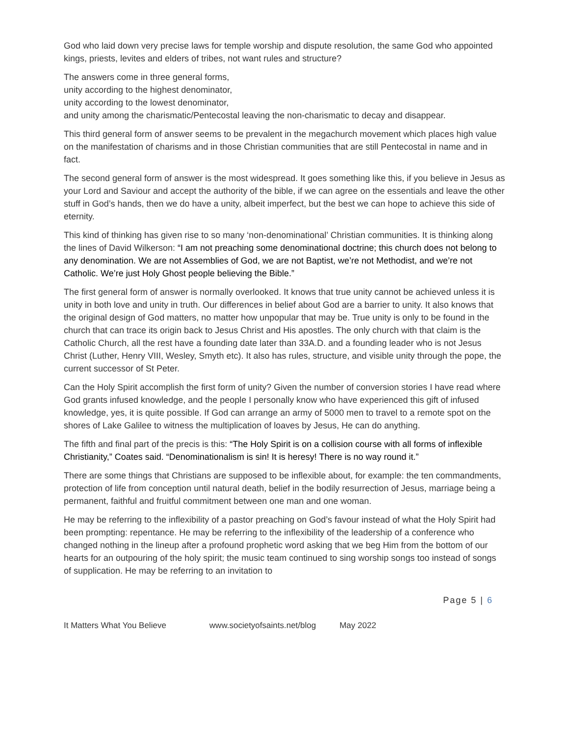God who laid down very precise laws for temple worship and dispute resolution, the same God who appointed kings, priests, levites and elders of tribes, not want rules and structure?
The answers come in three general forms,
unity according to the highest denominator,
unity according to the lowest denominator,
and unity among the charismatic/Pentecostal leaving the non-charismatic to decay and disappear.
This third general form of answer seems to be prevalent in the megachurch movement which places high value on the manifestation of charisms and in those Christian communities that are still Pentecostal in name and in fact.
The second general form of answer is the most widespread. It goes something like this, if you believe in Jesus as your Lord and Saviour and accept the authority of the bible, if we can agree on the essentials and leave the other stuff in God’s hands, then we do have a unity, albeit imperfect, but the best we can hope to achieve this side of eternity.
This kind of thinking has given rise to so many ‘non-denominational’ Christian communities. It is thinking along the lines of David Wilkerson: “I am not preaching some denominational doctrine; this church does not belong to any denomination. We are not Assemblies of God, we are not Baptist, we’re not Methodist, and we’re not Catholic. We’re just Holy Ghost people believing the Bible.”
The first general form of answer is normally overlooked. It knows that true unity cannot be achieved unless it is unity in both love and unity in truth. Our differences in belief about God are a barrier to unity. It also knows that the original design of God matters, no matter how unpopular that may be. True unity is only to be found in the church that can trace its origin back to Jesus Christ and His apostles. The only church with that claim is the Catholic Church, all the rest have a founding date later than 33A.D. and a founding leader who is not Jesus Christ (Luther, Henry VIII, Wesley, Smyth etc). It also has rules, structure, and visible unity through the pope, the current successor of St Peter.
Can the Holy Spirit accomplish the first form of unity? Given the number of conversion stories I have read where God grants infused knowledge, and the people I personally know who have experienced this gift of infused knowledge, yes, it is quite possible. If God can arrange an army of 5000 men to travel to a remote spot on the shores of Lake Galilee to witness the multiplication of loaves by Jesus, He can do anything.
The fifth and final part of the precis is this: “The Holy Spirit is on a collision course with all forms of inflexible Christianity,” Coates said. “Denominationalism is sin! It is heresy! There is no way round it.”
There are some things that Christians are supposed to be inflexible about, for example: the ten commandments, protection of life from conception until natural death, belief in the bodily resurrection of Jesus, marriage being a permanent, faithful and fruitful commitment between one man and one woman.
He may be referring to the inflexibility of a pastor preaching on God’s favour instead of what the Holy Spirit had been prompting: repentance. He may be referring to the inflexibility of the leadership of a conference who changed nothing in the lineup after a profound prophetic word asking that we beg Him from the bottom of our hearts for an outpouring of the holy spirit; the music team continued to sing worship songs too instead of songs of supplication. He may be referring to an invitation to
Page 5 | 6
It Matters What You Believe www.societyofsaints.net/blog May 2022